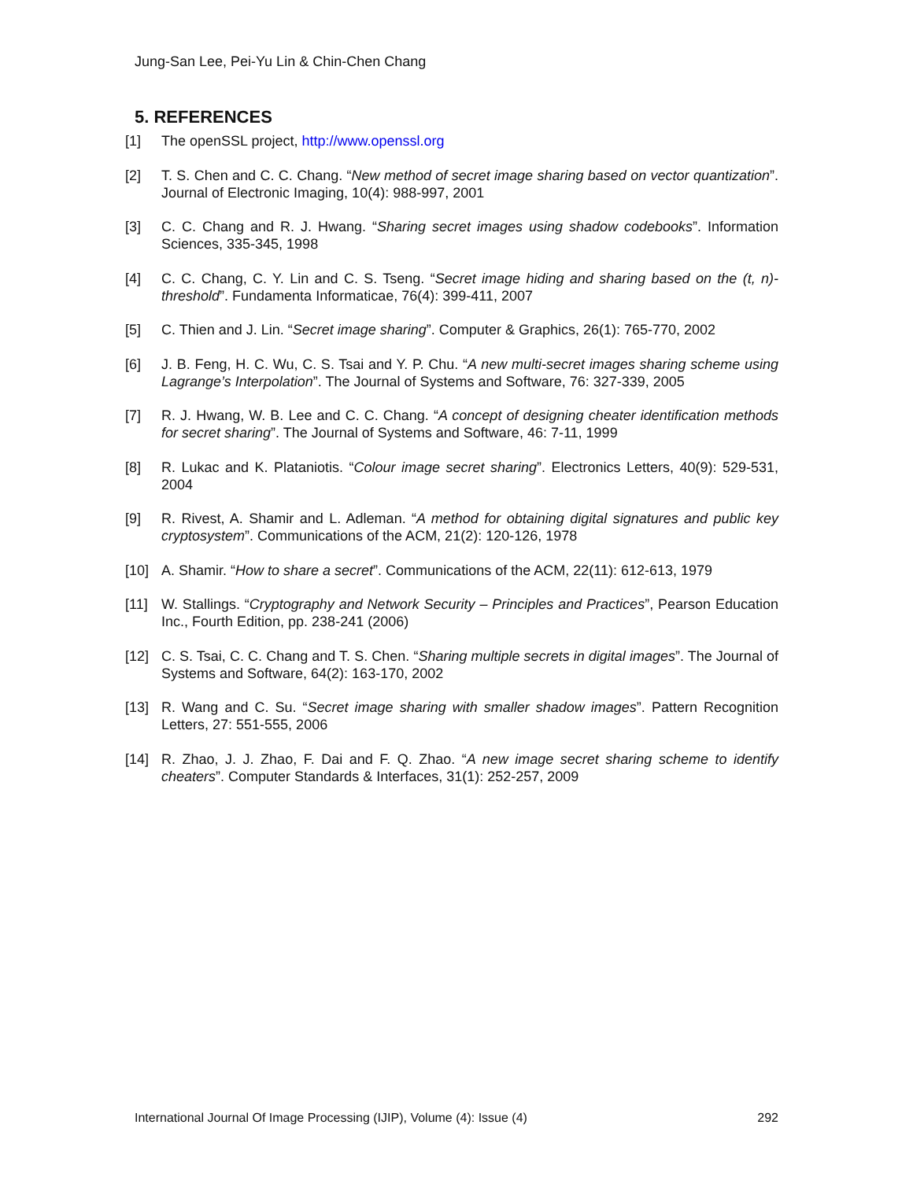Jung-San Lee, Pei-Yu Lin & Chin-Chen Chang
5. REFERENCES
[1] The openSSL project, http://www.openssl.org
[2] T. S. Chen and C. C. Chang. “New method of secret image sharing based on vector quantization”. Journal of Electronic Imaging, 10(4): 988-997, 2001
[3] C. C. Chang and R. J. Hwang. “Sharing secret images using shadow codebooks”. Information Sciences, 335-345, 1998
[4] C. C. Chang, C. Y. Lin and C. S. Tseng. “Secret image hiding and sharing based on the (t, n)-threshold”. Fundamenta Informaticae, 76(4): 399-411, 2007
[5] C. Thien and J. Lin. “Secret image sharing”. Computer & Graphics, 26(1): 765-770, 2002
[6] J. B. Feng, H. C. Wu, C. S. Tsai and Y. P. Chu. “A new multi-secret images sharing scheme using Lagrange’s Interpolation”. The Journal of Systems and Software, 76: 327-339, 2005
[7] R. J. Hwang, W. B. Lee and C. C. Chang. “A concept of designing cheater identification methods for secret sharing”. The Journal of Systems and Software, 46: 7-11, 1999
[8] R. Lukac and K. Plataniotis. “Colour image secret sharing”. Electronics Letters, 40(9): 529-531, 2004
[9] R. Rivest, A. Shamir and L. Adleman. “A method for obtaining digital signatures and public key cryptosystem”. Communications of the ACM, 21(2): 120-126, 1978
[10] A. Shamir. “How to share a secret”. Communications of the ACM, 22(11): 612-613, 1979
[11] W. Stallings. “Cryptography and Network Security – Principles and Practices”, Pearson Education Inc., Fourth Edition, pp. 238-241 (2006)
[12] C. S. Tsai, C. C. Chang and T. S. Chen. “Sharing multiple secrets in digital images”. The Journal of Systems and Software, 64(2): 163-170, 2002
[13] R. Wang and C. Su. “Secret image sharing with smaller shadow images”. Pattern Recognition Letters, 27: 551-555, 2006
[14] R. Zhao, J. J. Zhao, F. Dai and F. Q. Zhao. “A new image secret sharing scheme to identify cheaters”. Computer Standards & Interfaces, 31(1): 252-257, 2009
International Journal Of Image Processing (IJIP), Volume (4): Issue (4) 292